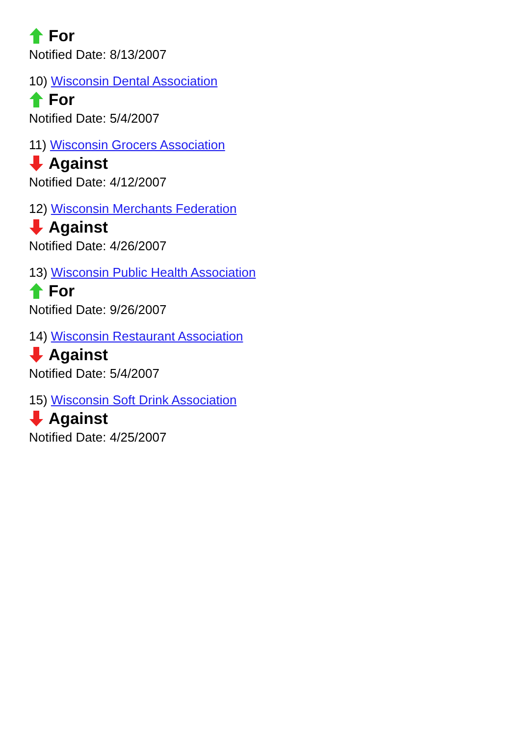For
Notified Date: 8/13/2007
10) Wisconsin Dental Association
For
Notified Date: 5/4/2007
11) Wisconsin Grocers Association
Against
Notified Date: 4/12/2007
12) Wisconsin Merchants Federation
Against
Notified Date: 4/26/2007
13) Wisconsin Public Health Association
For
Notified Date: 9/26/2007
14) Wisconsin Restaurant Association
Against
Notified Date: 5/4/2007
15) Wisconsin Soft Drink Association
Against
Notified Date: 4/25/2007